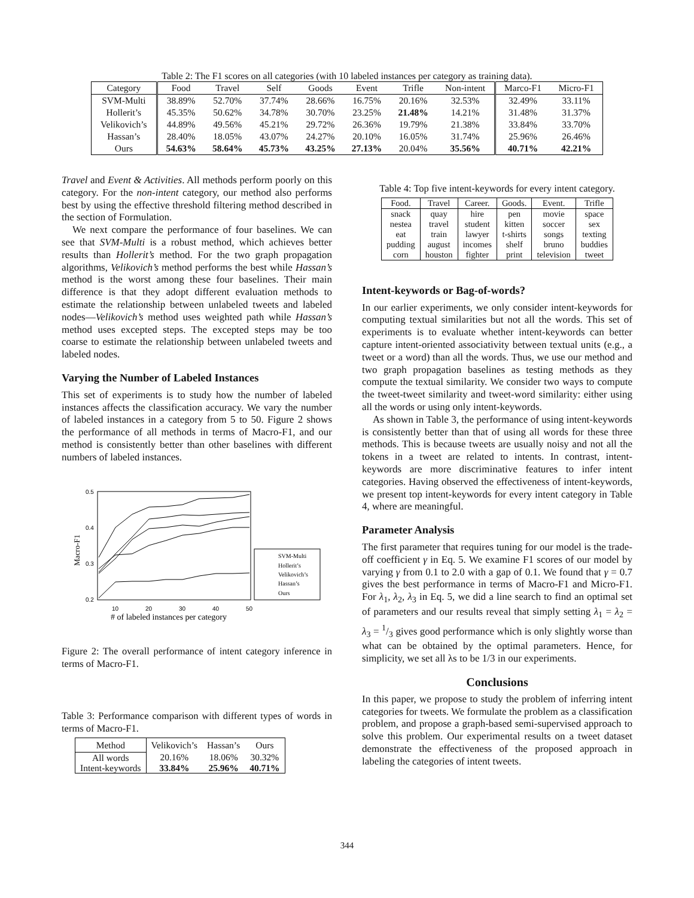Table 2: The F1 scores on all categories (with 10 labeled instances per category as training data).
| Category | Food | Travel | Self | Goods | Event | Trifle | Non-intent | Marco-F1 | Micro-F1 |
| --- | --- | --- | --- | --- | --- | --- | --- | --- | --- |
| SVM-Multi | 38.89% | 52.70% | 37.74% | 28.66% | 16.75% | 20.16% | 32.53% | 32.49% | 33.11% |
| Hollerit’s | 45.35% | 50.62% | 34.78% | 30.70% | 23.25% | 21.48% | 14.21% | 31.48% | 31.37% |
| Velikovich’s | 44.89% | 49.56% | 45.21% | 29.72% | 26.36% | 19.79% | 21.38% | 33.84% | 33.70% |
| Hassan’s | 28.40% | 18.05% | 43.07% | 24.27% | 20.10% | 16.05% | 31.74% | 25.96% | 26.46% |
| Ours | 54.63% | 58.64% | 45.73% | 43.25% | 27.13% | 20.04% | 35.56% | 40.71% | 42.21% |
Travel and Event & Activities. All methods perform poorly on this category. For the non-intent category, our method also performs best by using the effective threshold filtering method described in the section of Formulation.
We next compare the performance of four baselines. We can see that SVM-Multi is a robust method, which achieves better results than Hollerit’s method. For the two graph propagation algorithms, Velikovich’s method performs the best while Hassan’s method is the worst among these four baselines. Their main difference is that they adopt different evaluation methods to estimate the relationship between unlabeled tweets and labeled nodes—Velikovich’s method uses weighted path while Hassan’s method uses excepted steps. The excepted steps may be too coarse to estimate the relationship between unlabeled tweets and labeled nodes.
Varying the Number of Labeled Instances
This set of experiments is to study how the number of labeled instances affects the classification accuracy. We vary the number of labeled instances in a category from 5 to 50. Figure 2 shows the performance of all methods in terms of Macro-F1, and our method is consistently better than other baselines with different numbers of labeled instances.
0.5
0.4
0.3
0.2
10
20
30
40
50
Macro-F1
# of labeled instances per category
SVM-Multi
Hollerit’s
Velikovich’s
Hassan’s
Ours
Figure 2: The overall performance of intent category inference in terms of Macro-F1.
Table 3: Performance comparison with different types of words in terms of Macro-F1.
| Method | Velikovich’s | Hassan’s | Ours |
| --- | --- | --- | --- |
| All words | 20.16% | 18.06% | 30.32% |
| Intent-keywords | 33.84% | 25.96% | 40.71% |
Table 4: Top five intent-keywords for every intent category.
| Food. | Travel | Career. | Goods. | Event. | Trifle |
| --- | --- | --- | --- | --- | --- |
| snack nestea eat pudding corn | quay travel train august houston | hire student lawyer incomes fighter | pen kitten t-shirts shelf print | movie soccer songs bruno television | space sex texting buddies tweet |
Intent-keywords or Bag-of-words?
In our earlier experiments, we only consider intent-keywords for computing textual similarities but not all the words. This set of experiments is to evaluate whether intent-keywords can better capture intent-oriented associativity between textual units (e.g., a tweet or a word) than all the words. Thus, we use our method and two graph propagation baselines as testing methods as they compute the textual similarity. We consider two ways to compute the tweet-tweet similarity and tweet-word similarity: either using all the words or using only intent-keywords.
As shown in Table 3, the performance of using intent-keywords is consistently better than that of using all words for these three methods. This is because tweets are usually noisy and not all the tokens in a tweet are related to intents. In contrast, intent-keywords are more discriminative features to infer intent categories. Having observed the effectiveness of intent-keywords, we present top intent-keywords for every intent category in Table 4, where are meaningful.
Parameter Analysis
The first parameter that requires tuning for our model is the trade-off coefficient γ in Eq. 5. We examine F1 scores of our model by varying γ from 0.1 to 2.0 with a gap of 0.1. We found that γ = 0.7 gives the best performance in terms of Macro-F1 and Micro-F1. For λ<sub>1</sub>, λ<sub>2</sub>, λ<sub>3</sub> in Eq. 5, we did a line search to find an optimal set of parameters and our results reveal that simply setting λ<sub>1</sub> = λ<sub>2</sub> = λ<sub>3</sub> = 1/3 gives good performance which is only slightly worse than what can be obtained by the optimal parameters. Hence, for simplicity, we set all λs to be 1/3 in our experiments.
Conclusions
In this paper, we propose to study the problem of inferring intent categories for tweets. We formulate the problem as a classification problem, and propose a graph-based semi-supervised approach to solve this problem. Our experimental results on a tweet dataset demonstrate the effectiveness of the proposed approach in labeling the categories of intent tweets.
344